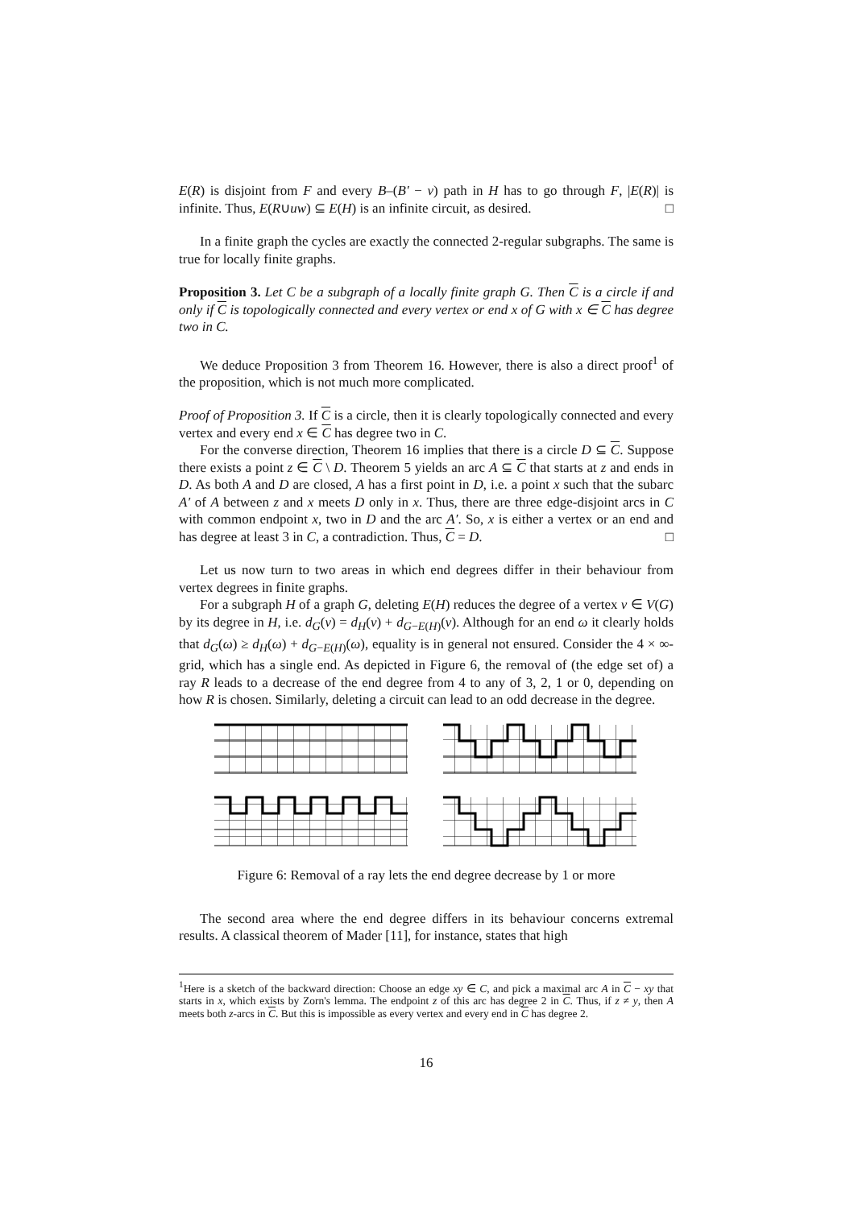E(R) is disjoint from F and every B–(B′ − v) path in H has to go through F, |E(R)| is infinite. Thus, E(R∪uw) ⊆ E(H) is an infinite circuit, as desired. □
In a finite graph the cycles are exactly the connected 2-regular subgraphs. The same is true for locally finite graphs.
Proposition 3. Let C be a subgraph of a locally finite graph G. Then C is a circle if and only if C is topologically connected and every vertex or end x of G with x ∈ C has degree two in C.
We deduce Proposition 3 from Theorem 16. However, there is also a direct proof<sup>1</sup> of the proposition, which is not much more complicated.
Proof of Proposition 3. If C is a circle, then it is clearly topologically connected and every vertex and every end x ∈ C has degree two in C.
For the converse direction, Theorem 16 implies that there is a circle D ⊆ C. Suppose there exists a point z ∈ C \ D. Theorem 5 yields an arc A ⊆ C that starts at z and ends in D. As both A and D are closed, A has a first point in D, i.e. a point x such that the subarc A′ of A between z and x meets D only in x. Thus, there are three edge-disjoint arcs in C with common endpoint x, two in D and the arc A′. So, x is either a vertex or an end and has degree at least 3 in C, a contradiction. Thus, C = D. □
Let us now turn to two areas in which end degrees differ in their behaviour from vertex degrees in finite graphs.
For a subgraph H of a graph G, deleting E(H) reduces the degree of a vertex v ∈ V(G) by its degree in H, i.e. d<sub>G</sub>(v) = d<sub>H</sub>(v) + d<sub>G−E(H)</sub>(v). Although for an end ω it clearly holds that d<sub>G</sub>(ω) ≥ d<sub>H</sub>(ω) + d<sub>G−E(H)</sub>(ω), equality is in general not ensured. Consider the 4 × ∞-grid, which has a single end. As depicted in Figure 6, the removal of (the edge set of) a ray R leads to a decrease of the end degree from 4 to any of 3, 2, 1 or 0, depending on how R is chosen. Similarly, deleting a circuit can lead to an odd decrease in the degree.
Figure 6: Removal of a ray lets the end degree decrease by 1 or more
The second area where the end degree differs in its behaviour concerns extremal results. A classical theorem of Mader [11], for instance, states that high
<sup>1</sup> Here is a sketch of the backward direction: Choose an edge xy ∈ C, and pick a maximal arc A in C − xy that starts in x, which exists by Zorn's lemma. The endpoint z of this arc has degree 2 in C. Thus, if z ≠ y, then A meets both z-arcs in C. But this is impossible as every vertex and every end in C has degree 2.
16